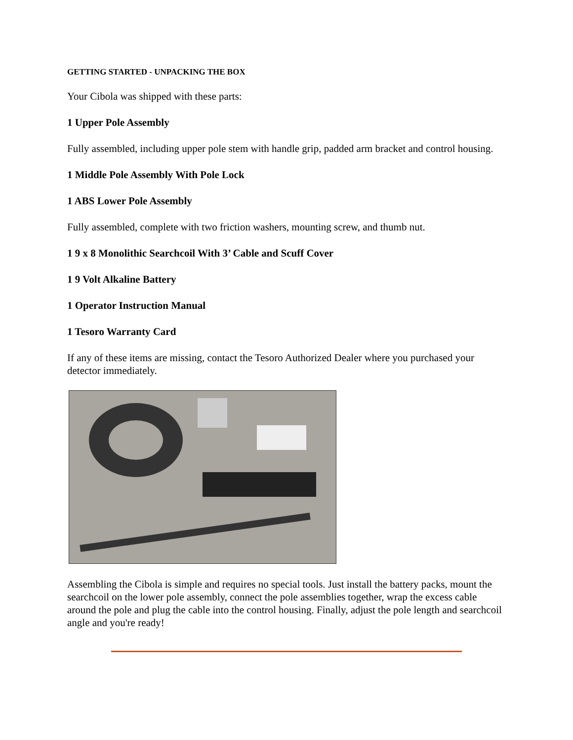GETTING STARTED - UNPACKING THE BOX
Your Cibola was shipped with these parts:
1 Upper Pole Assembly
Fully assembled, including upper pole stem with handle grip, padded arm bracket and control housing.
1 Middle Pole Assembly With Pole Lock
1 ABS Lower Pole Assembly
Fully assembled, complete with two friction washers, mounting screw, and thumb nut.
1 9 x 8 Monolithic Searchcoil With 3’ Cable and Scuff Cover
1 9 Volt Alkaline Battery
1 Operator Instruction Manual
1 Tesoro Warranty Card
If any of these items are missing, contact the Tesoro Authorized Dealer where you purchased your detector immediately.
Assembling the Cibola is simple and requires no special tools. Just install the battery packs, mount the searchcoil on the lower pole assembly, connect the pole assemblies together, wrap the excess cable around the pole and plug the cable into the control housing. Finally, adjust the pole length and searchcoil angle and you're ready!